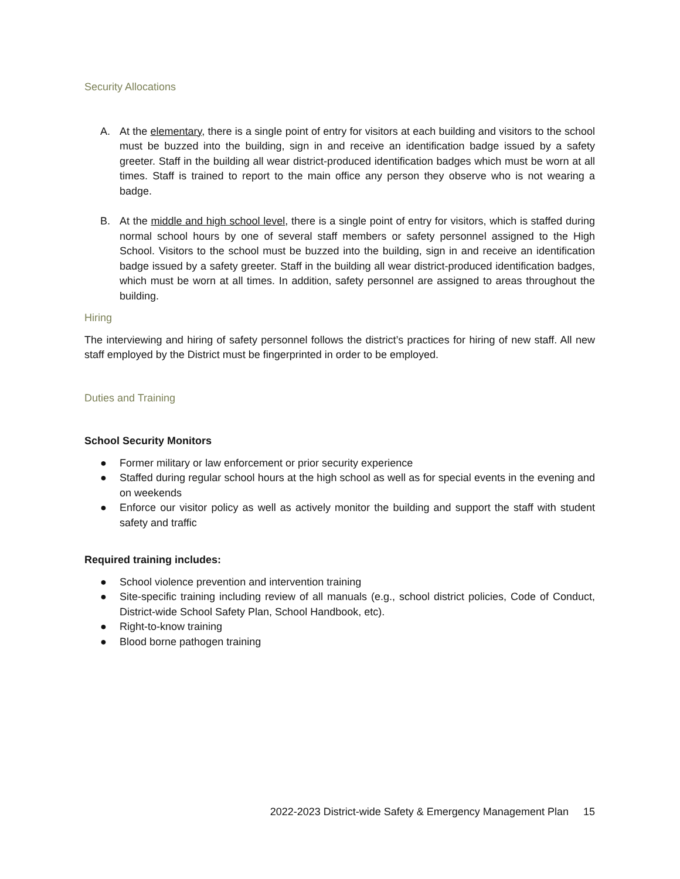Security Allocations
A. At the elementary, there is a single point of entry for visitors at each building and visitors to the school must be buzzed into the building, sign in and receive an identification badge issued by a safety greeter. Staff in the building all wear district-produced identification badges which must be worn at all times. Staff is trained to report to the main office any person they observe who is not wearing a badge.
B. At the middle and high school level, there is a single point of entry for visitors, which is staffed during normal school hours by one of several staff members or safety personnel assigned to the High School. Visitors to the school must be buzzed into the building, sign in and receive an identification badge issued by a safety greeter. Staff in the building all wear district-produced identification badges, which must be worn at all times. In addition, safety personnel are assigned to areas throughout the building.
Hiring
The interviewing and hiring of safety personnel follows the district’s practices for hiring of new staff. All new staff employed by the District must be fingerprinted in order to be employed.
Duties and Training
School Security Monitors
● Former military or law enforcement or prior security experience
● Staffed during regular school hours at the high school as well as for special events in the evening and on weekends
● Enforce our visitor policy as well as actively monitor the building and support the staff with student safety and traffic
Required training includes:
● School violence prevention and intervention training
● Site-specific training including review of all manuals (e.g., school district policies, Code of Conduct, District-wide School Safety Plan, School Handbook, etc).
● Right-to-know training
● Blood borne pathogen training
2022-2023 District-wide Safety & Emergency Management Plan 15